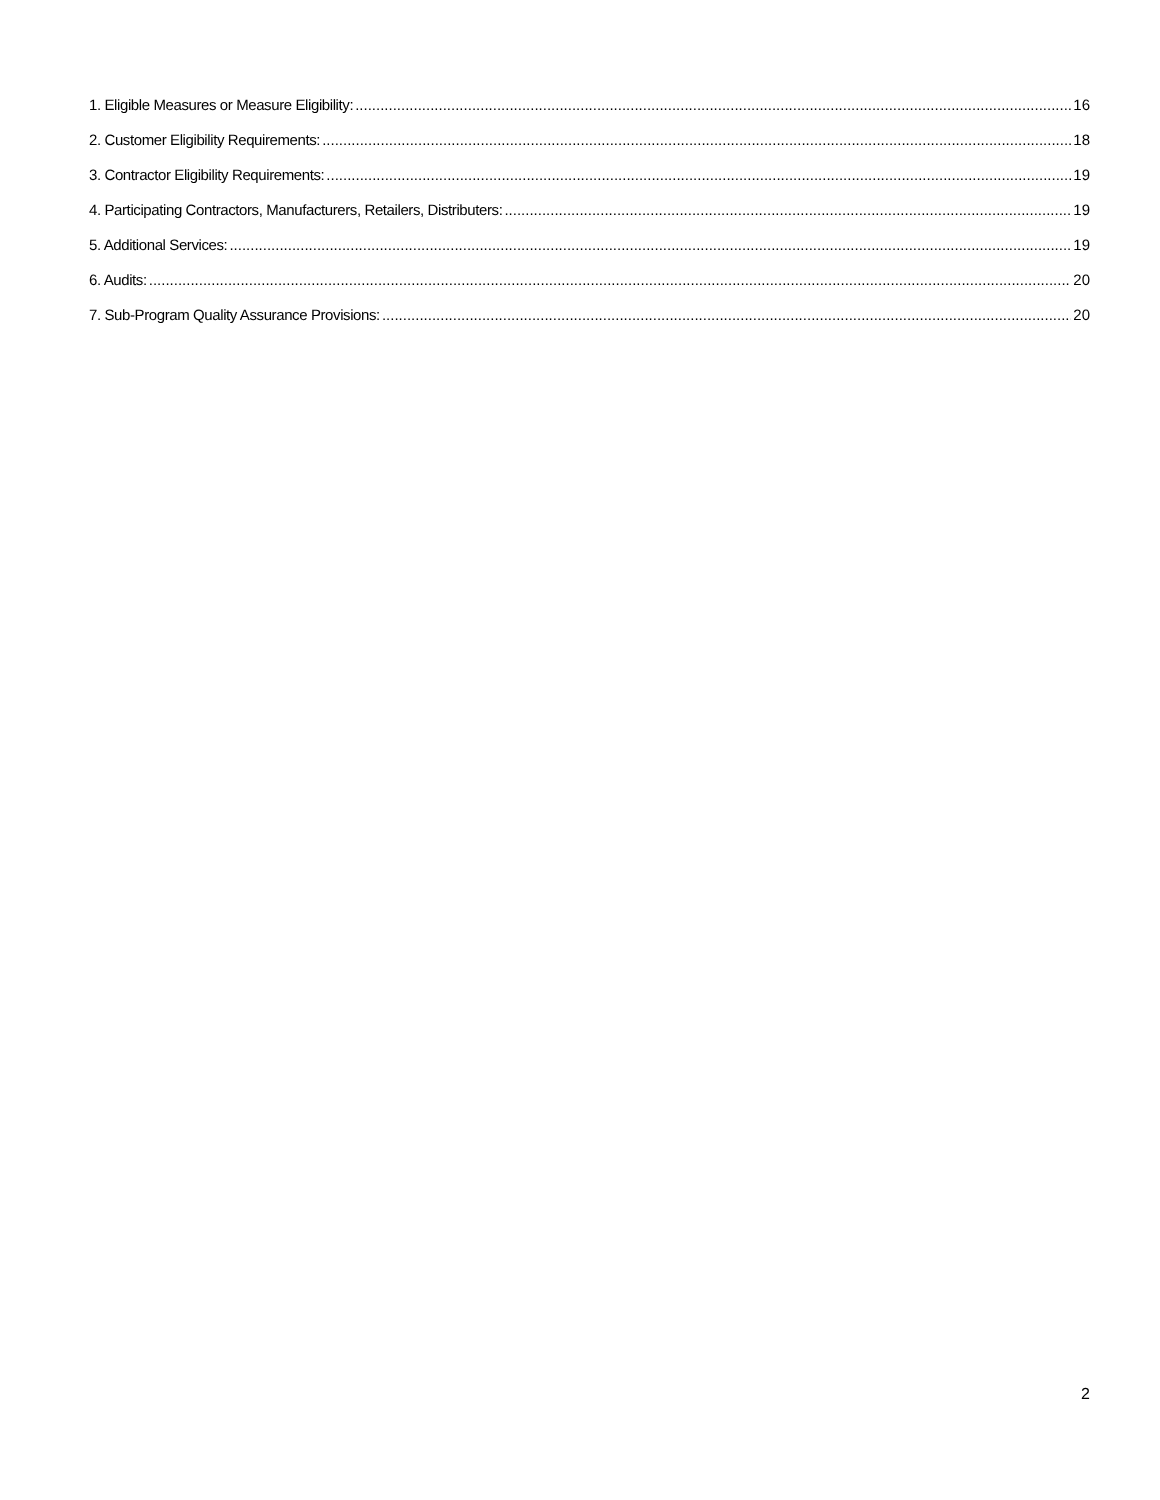1. Eligible Measures or Measure Eligibility: 16
2. Customer Eligibility Requirements: 18
3. Contractor Eligibility Requirements: 19
4. Participating Contractors, Manufacturers, Retailers, Distributers: 19
5. Additional Services: 19
6. Audits: 20
7. Sub-Program Quality Assurance Provisions: 20
2